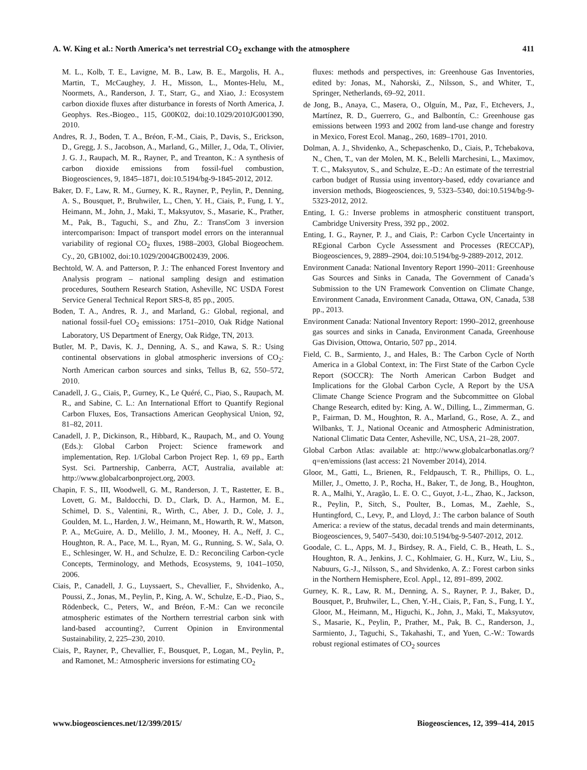A. W. King et al.: North America’s net terrestrial CO<sub>2</sub> exchange with the atmosphere 411
M. L., Kolb, T. E., Lavigne, M. B., Law, B. E., Margolis, H. A., Martin, T., McCaughey, J. H., Misson, L., Montes-Helu, M., Noormets, A., Randerson, J. T., Starr, G., and Xiao, J.: Ecosystem carbon dioxide fluxes after disturbance in forests of North America, J. Geophys. Res.-Biogeo., 115, G00K02, doi:10.1029/2010JG001390, 2010.
Andres, R. J., Boden, T. A., Bréon, F.-M., Ciais, P., Davis, S., Erickson, D., Gregg, J. S., Jacobson, A., Marland, G., Miller, J., Oda, T., Olivier, J. G. J., Raupach, M. R., Rayner, P., and Treanton, K.: A synthesis of carbon dioxide emissions from fossil-fuel combustion, Biogeosciences, 9, 1845–1871, doi:10.5194/bg-9-1845-2012, 2012.
Baker, D. F., Law, R. M., Gurney, K. R., Rayner, P., Peylin, P., Denning, A. S., Bousquet, P., Bruhwiler, L., Chen, Y. H., Ciais, P., Fung, I. Y., Heimann, M., John, J., Maki, T., Maksyutov, S., Masarie, K., Prather, M., Pak, B., Taguchi, S., and Zhu, Z.: TransCom 3 inversion intercomparison: Impact of transport model errors on the interannual variability of regional CO<sub>2</sub> fluxes, 1988–2003, Global Biogeochem. Cy., 20, GB1002, doi:10.1029/2004GB002439, 2006.
Bechtold, W. A. and Patterson, P. J.: The enhanced Forest Inventory and Analysis program – national sampling design and estimation procedures, Southern Research Station, Asheville, NC USDA Forest Service General Technical Report SRS-8, 85 pp., 2005.
Boden, T. A., Andres, R. J., and Marland, G.: Global, regional, and national fossil-fuel CO<sub>2</sub> emissions: 1751–2010, Oak Ridge National Laboratory, US Department of Energy, Oak Ridge, TN, 2013.
Butler, M. P., Davis, K. J., Denning, A. S., and Kawa, S. R.: Using continental observations in global atmospheric inversions of CO<sub>2</sub>: North American carbon sources and sinks, Tellus B, 62, 550–572, 2010.
Canadell, J. G., Ciais, P., Gurney, K., Le Quéré, C., Piao, S., Raupach, M. R., and Sabine, C. L.: An International Effort to Quantify Regional Carbon Fluxes, Eos, Transactions American Geophysical Union, 92, 81–82, 2011.
Canadell, J. P., Dickinson, R., Hibbard, K., Raupach, M., and O. Young (Eds.): Global Carbon Project: Science framework and implementation, Rep. 1/Global Carbon Project Rep. 1, 69 pp., Earth Syst. Sci. Partnership, Canberra, ACT, Australia, available at: http://www.globalcarbonproject.org, 2003.
Chapin, F. S., III, Woodwell, G. M., Randerson, J. T., Rastetter, E. B., Lovett, G. M., Baldocchi, D. D., Clark, D. A., Harmon, M. E., Schimel, D. S., Valentini, R., Wirth, C., Aber, J. D., Cole, J. J., Goulden, M. L., Harden, J. W., Heimann, M., Howarth, R. W., Matson, P. A., McGuire, A. D., Melillo, J. M., Mooney, H. A., Neff, J. C., Houghton, R. A., Pace, M. L., Ryan, M. G., Running, S. W., Sala, O. E., Schlesinger, W. H., and Schulze, E. D.: Reconciling Carbon-cycle Concepts, Terminology, and Methods, Ecosystems, 9, 1041–1050, 2006.
Ciais, P., Canadell, J. G., Luyssaert, S., Chevallier, F., Shvidenko, A., Poussi, Z., Jonas, M., Peylin, P., King, A. W., Schulze, E.-D., Piao, S., Rödenbeck, C., Peters, W., and Bréon, F.-M.: Can we reconcile atmospheric estimates of the Northern terrestrial carbon sink with land-based accounting?, Current Opinion in Environmental Sustainability, 2, 225–230, 2010.
Ciais, P., Rayner, P., Chevallier, F., Bousquet, P., Logan, M., Peylin, P., and Ramonet, M.: Atmospheric inversions for estimating CO<sub>2</sub>
fluxes: methods and perspectives, in: Greenhouse Gas Inventories, edited by: Jonas, M., Nahorski, Z., Nilsson, S., and Whiter, T., Springer, Netherlands, 69–92, 2011.
de Jong, B., Anaya, C., Masera, O., Olguín, M., Paz, F., Etchevers, J., Martínez, R. D., Guerrero, G., and Balbontín, C.: Greenhouse gas emissions between 1993 and 2002 from land-use change and forestry in Mexico, Forest Ecol. Manag., 260, 1689–1701, 2010.
Dolman, A. J., Shvidenko, A., Schepaschenko, D., Ciais, P., Tchebakova, N., Chen, T., van der Molen, M. K., Belelli Marchesini, L., Maximov, T. C., Maksyutov, S., and Schulze, E.-D.: An estimate of the terrestrial carbon budget of Russia using inventory-based, eddy covariance and inversion methods, Biogeosciences, 9, 5323–5340, doi:10.5194/bg-9-5323-2012, 2012.
Enting, I. G.: Inverse problems in atmospheric constituent transport, Cambridge University Press, 392 pp., 2002.
Enting, I. G., Rayner, P. J., and Ciais, P.: Carbon Cycle Uncertainty in REgional Carbon Cycle Assessment and Processes (RECCAP), Biogeosciences, 9, 2889–2904, doi:10.5194/bg-9-2889-2012, 2012.
Environment Canada: National Inventory Report 1990–2011: Greenhouse Gas Sources and Sinks in Canada, The Government of Canada’s Submission to the UN Framework Convention on Climate Change, Environment Canada, Environment Canada, Ottawa, ON, Canada, 538 pp., 2013.
Environment Canada: National Inventory Report: 1990–2012, greenhouse gas sources and sinks in Canada, Environment Canada, Greenhouse Gas Division, Ottowa, Ontario, 507 pp., 2014.
Field, C. B., Sarmiento, J., and Hales, B.: The Carbon Cycle of North America in a Global Context, in: The First State of the Carbon Cycle Report (SOCCR): The North American Carbon Budget and Implications for the Global Carbon Cycle, A Report by the USA Climate Change Science Program and the Subcommittee on Global Change Research, edited by: King, A. W., Dilling, L., Zimmerman, G. P., Fairman, D. M., Houghton, R. A., Marland, G., Rose, A. Z., and Wilbanks, T. J., National Oceanic and Atmospheric Administration, National Climatic Data Center, Asheville, NC, USA, 21–28, 2007.
Global Carbon Atlas: available at: http://www.globalcarbonatlas.org/?q=en/emissions (last access: 21 November 2014), 2014.
Gloor, M., Gatti, L., Brienen, R., Feldpausch, T. R., Phillips, O. L., Miller, J., Ometto, J. P., Rocha, H., Baker, T., de Jong, B., Houghton, R. A., Malhi, Y., Aragão, L. E. O. C., Guyot, J.-L., Zhao, K., Jackson, R., Peylin, P., Sitch, S., Poulter, B., Lomas, M., Zaehle, S., Huntingford, C., Levy, P., and Lloyd, J.: The carbon balance of South America: a review of the status, decadal trends and main determinants, Biogeosciences, 9, 5407–5430, doi:10.5194/bg-9-5407-2012, 2012.
Goodale, C. L., Apps, M. J., Birdsey, R. A., Field, C. B., Heath, L. S., Houghton, R. A., Jenkins, J. C., Kohlmaier, G. H., Kurz, W., Liu, S., Nabuurs, G.-J., Nilsson, S., and Shvidenko, A. Z.: Forest carbon sinks in the Northern Hemisphere, Ecol. Appl., 12, 891–899, 2002.
Gurney, K. R., Law, R. M., Denning, A. S., Rayner, P. J., Baker, D., Bousquet, P., Bruhwiler, L., Chen, Y.-H., Ciais, P., Fan, S., Fung, I. Y., Gloor, M., Heimann, M., Higuchi, K., John, J., Maki, T., Maksyutov, S., Masarie, K., Peylin, P., Prather, M., Pak, B. C., Randerson, J., Sarmiento, J., Taguchi, S., Takahashi, T., and Yuen, C.-W.: Towards robust regional estimates of CO<sub>2</sub> sources
www.biogeosciences.net/12/399/2015/ Biogeosciences, 12, 399–414, 2015